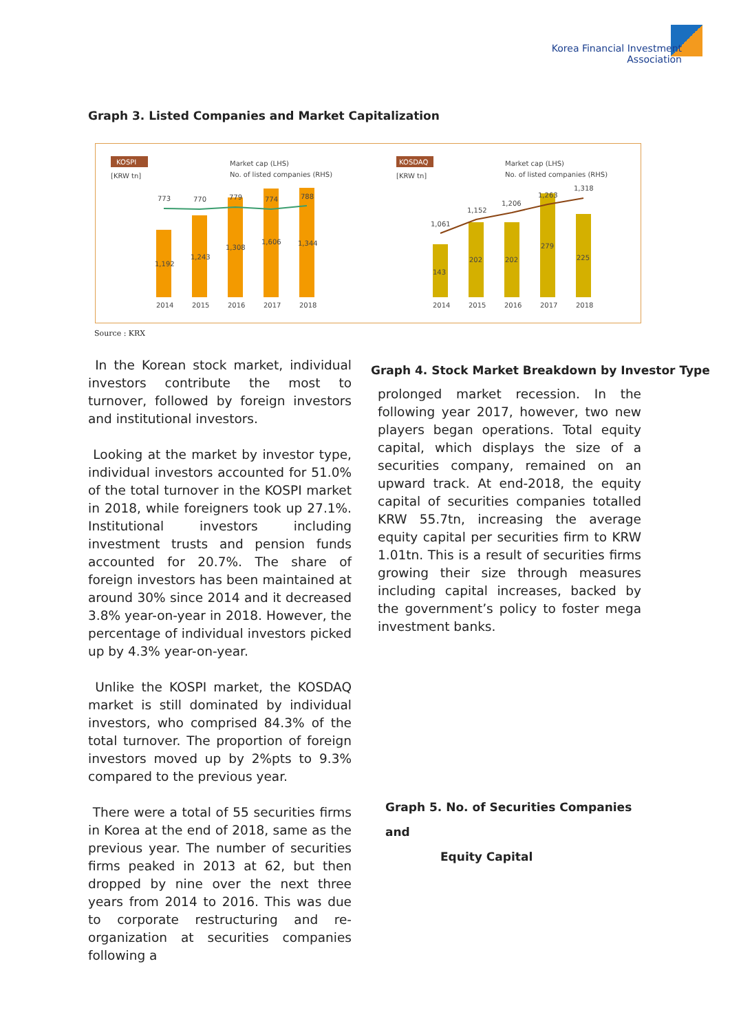Korea Financial Investment
Association
Graph 3. Listed Companies and Market Capitalization
KOSPI
[KRW tn]
Market cap (LHS)
No. of listed companies (RHS)
1,192
1,243
1,308
1,606
1,344
773
770
779
774
788
2014
2015
2016
2017
2018
KOSDAQ
[KRW tn]
Market cap (LHS)
No. of listed companies (RHS)
143
202
202
279
225
1,061
1,152
1,206
1,263
1,318
2014
2015
2016
2017
2018
Source : KRX
In the Korean stock market, individual investors contribute the most to turnover, followed by foreign investors and institutional investors.
Looking at the market by investor type, individual investors accounted for 51.0% of the total turnover in the KOSPI market in 2018, while foreigners took up 27.1%. Institutional investors including investment trusts and pension funds accounted for 20.7%. The share of foreign investors has been maintained at around 30% since 2014 and it decreased 3.8% year-on-year in 2018. However, the percentage of individual investors picked up by 4.3% year-on-year.
Unlike the KOSPI market, the KOSDAQ market is still dominated by individual investors, who comprised 84.3% of the total turnover. The proportion of foreign investors moved up by 2%pts to 9.3% compared to the previous year.
There were a total of 55 securities firms in Korea at the end of 2018, same as the previous year. The number of securities firms peaked in 2013 at 62, but then dropped by nine over the next three years from 2014 to 2016. This was due to corporate restructuring and re-organization at securities companies following a
Graph 4. Stock Market Breakdown by Investor Type
prolonged market recession. In the following year 2017, however, two new players began operations. Total equity capital, which displays the size of a securities company, remained on an upward track. At end-2018, the equity capital of securities companies totalled KRW 55.7tn, increasing the average equity capital per securities firm to KRW 1.01tn. This is a result of securities firms growing their size through measures including capital increases, backed by the government’s policy to foster mega investment banks.
Graph 5. No. of Securities Companies and
Equity Capital